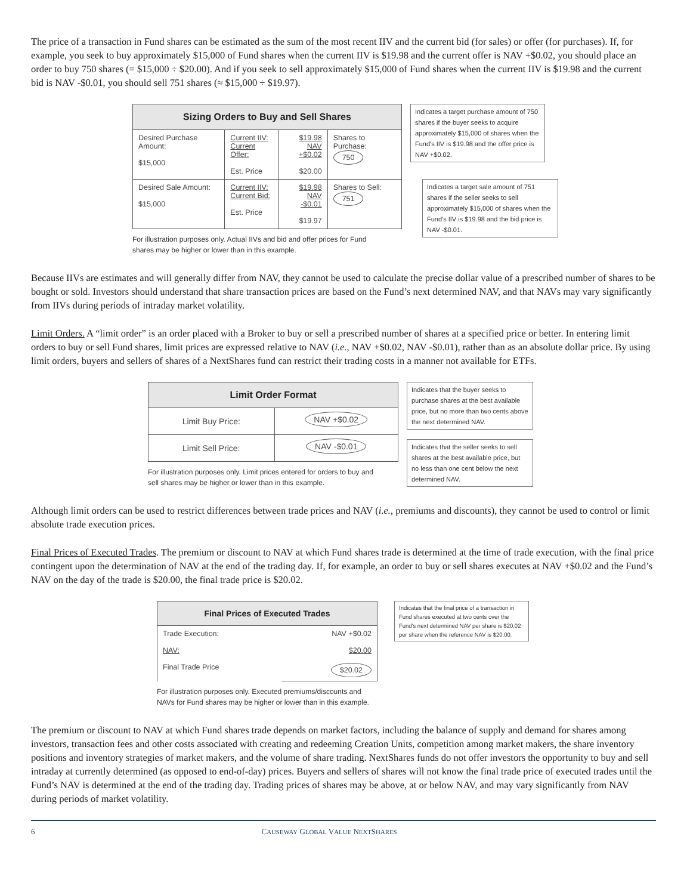The price of a transaction in Fund shares can be estimated as the sum of the most recent IIV and the current bid (for sales) or offer (for purchases). If, for example, you seek to buy approximately $15,000 of Fund shares when the current IIV is $19.98 and the current offer is NAV +$0.02, you should place an order to buy 750 shares (= $15,000 ÷ $20.00). And if you seek to sell approximately $15,000 of Fund shares when the current IIV is $19.98 and the current bid is NAV -$0.01, you should sell 751 shares (≈ $15,000 ÷ $19.97).
| Sizing Orders to Buy and Sell Shares | | | |
| --- | --- | --- | --- |
| Desired Purchase Amount: $15,000 | Current IIV: Current Offer: Est. Price | $19.98 NAV +$0.02 $20.00 | Shares to Purchase: 750 |
| Desired Sale Amount: $15,000 | Current IIV: Current Bid: Est. Price | $19.98 NAV -$0.01 $19.97 | Shares to Sell: 751 |
For illustration purposes only. Actual IIVs and bid and offer prices for Fund
shares may be higher or lower than in this example.
Indicates a target purchase amount of 750 shares if the buyer seeks to acquire approximately $15,000 of shares when the Fund's IIV is $19.98 and the offer price is NAV +$0.02.
Indicates a target sale amount of 751 shares if the seller seeks to sell approximately $15,000 of shares when the Fund's IIV is $19.98 and the bid price is NAV -$0.01.
Because IIVs are estimates and will generally differ from NAV, they cannot be used to calculate the precise dollar value of a prescribed number of shares to be bought or sold. Investors should understand that share transaction prices are based on the Fund’s next determined NAV, and that NAVs may vary significantly from IIVs during periods of intraday market volatility.
Limit Orders. A “limit order” is an order placed with a Broker to buy or sell a prescribed number of shares at a specified price or better. In entering limit orders to buy or sell Fund shares, limit prices are expressed relative to NAV (i.e., NAV +$0.02, NAV -$0.01), rather than as an absolute dollar price. By using limit orders, buyers and sellers of shares of a NextShares fund can restrict their trading costs in a manner not available for ETFs.
| Limit Order Format | |
| --- | --- |
| Limit Buy Price: | NAV +$0.02 |
| Limit Sell Price: | NAV -$0.01 |
For illustration purposes only. Limit prices entered for orders to buy and
sell shares may be higher or lower than in this example.
Indicates that the buyer seeks to purchase shares at the best available price, but no more than two cents above the next determined NAV.
Indicates that the seller seeks to sell shares at the best available price, but no less than one cent below the next determined NAV.
Although limit orders can be used to restrict differences between trade prices and NAV (i.e., premiums and discounts), they cannot be used to control or limit absolute trade execution prices.
Final Prices of Executed Trades. The premium or discount to NAV at which Fund shares trade is determined at the time of trade execution, with the final price contingent upon the determination of NAV at the end of the trading day. If, for example, an order to buy or sell shares executes at NAV +$0.02 and the Fund’s NAV on the day of the trade is $20.00, the final trade price is $20.02.
| Final Prices of Executed Trades | |
| --- | --- |
| Trade Execution: NAV: Final Trade Price | NAV +$0.02 $20.00 $20.02 |
For illustration purposes only. Executed premiums/discounts and NAVs for Fund shares may be higher or lower than in this example.
Indicates that the final price of a transaction in Fund shares executed at two cents over the Fund's next determined NAV per share is $20.02 per share when the reference NAV is $20.00.
The premium or discount to NAV at which Fund shares trade depends on market factors, including the balance of supply and demand for shares among investors, transaction fees and other costs associated with creating and redeeming Creation Units, competition among market makers, the share inventory positions and inventory strategies of market makers, and the volume of share trading. NextShares funds do not offer investors the opportunity to buy and sell intraday at currently determined (as opposed to end-of-day) prices. Buyers and sellers of shares will not know the final trade price of executed trades until the Fund’s NAV is determined at the end of the trading day. Trading prices of shares may be above, at or below NAV, and may vary significantly from NAV during periods of market volatility.
6 CAUSEWAY GLOBAL VALUE NEXTSHARES